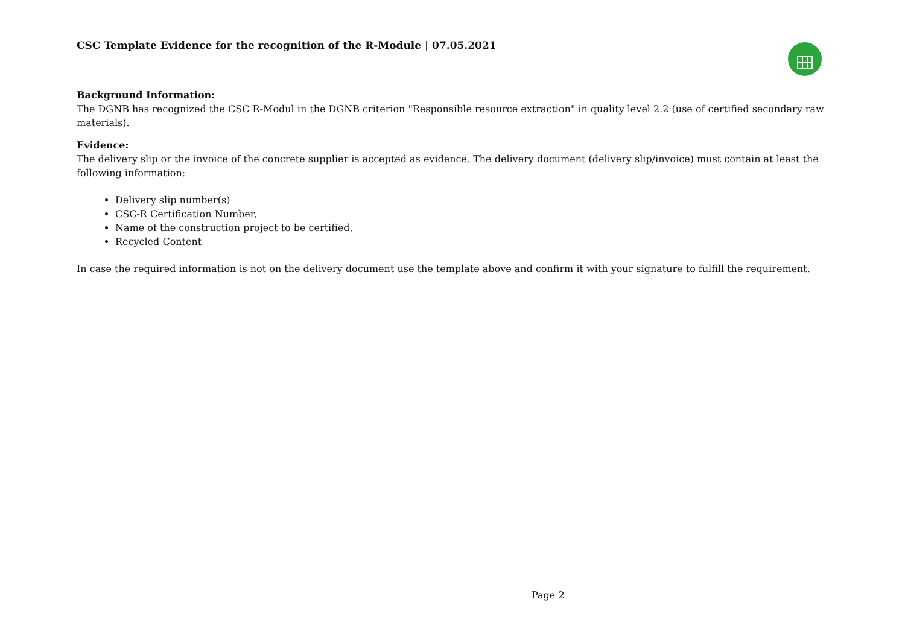CSC Template Evidence for the recognition of the R-Module | 07.05.2021
Background Information:
The DGNB has recognized the CSC R-Modul in the DGNB criterion "Responsible resource extraction" in quality level 2.2 (use of certified secondary raw materials).
Evidence:
The delivery slip or the invoice of the concrete supplier is accepted as evidence. The delivery document (delivery slip/invoice) must contain at least the following information:
Delivery slip number(s)
CSC-R Certification Number,
Name of the construction project to be certified,
Recycled Content
In case the required information is not on the delivery document use the template above and confirm it with your signature to fulfill the requirement.
Page 2